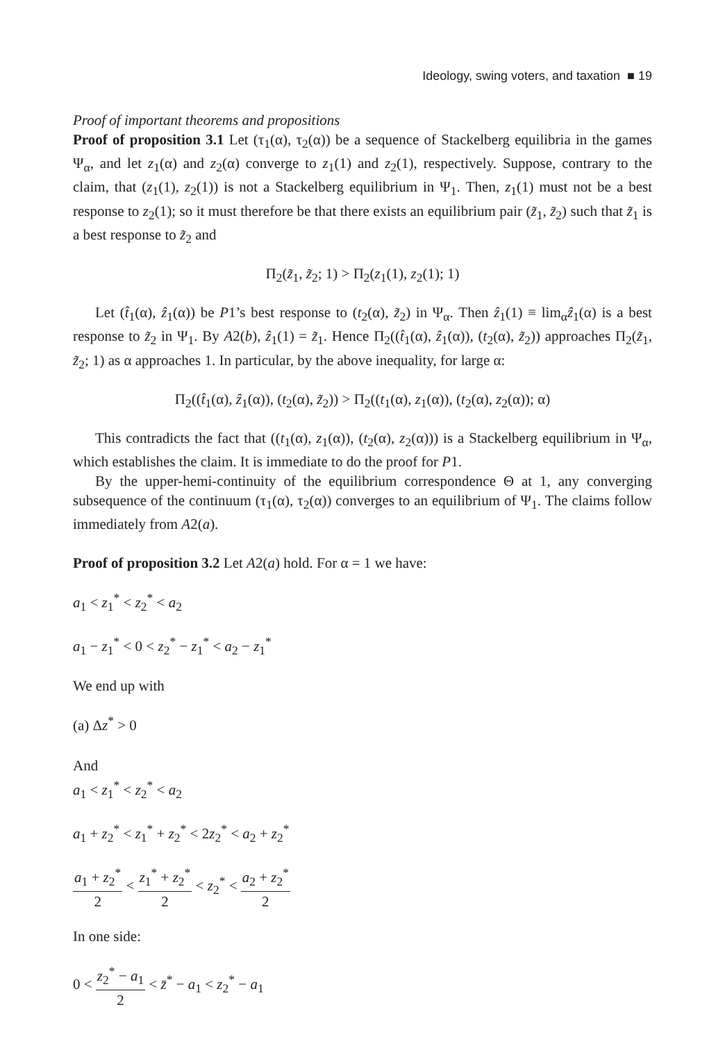Ideology, swing voters, and taxation ■ 19
Proof of important theorems and propositions
Proof of proposition 3.1 Let (τ<sub>1</sub>(α), τ<sub>2</sub>(α)) be a sequence of Stackelberg equilibria in the games Ψ<sub>α</sub>, and let z<sub>1</sub>(α) and z<sub>2</sub>(α) converge to z<sub>1</sub>(1) and z<sub>2</sub>(1), respectively. Suppose, contrary to the claim, that (z<sub>1</sub>(1), z<sub>2</sub>(1)) is not a Stackelberg equilibrium in Ψ<sub>1</sub>. Then, z<sub>1</sub>(1) must not be a best response to z<sub>2</sub>(1); so it must therefore be that there exists an equilibrium pair (z̃<sub>1</sub>, z̃<sub>2</sub>) such that z̃<sub>1</sub> is a best response to z̃<sub>2</sub> and
Π<sub>2</sub>(z̃<sub>1</sub>, z̃<sub>2</sub>; 1) > Π<sub>2</sub>(z<sub>1</sub>(1), z<sub>2</sub>(1); 1)
Let (t̂<sub>1</sub>(α), ẑ<sub>1</sub>(α)) be P1’s best response to (t<sub>2</sub>(α), z̃<sub>2</sub>) in Ψ<sub>α</sub>. Then ẑ<sub>1</sub>(1) ≡ lim<sub>α</sub>ẑ<sub>1</sub>(α) is a best response to z̃<sub>2</sub> in Ψ<sub>1</sub>. By A2(b), ẑ<sub>1</sub>(1) = z̃<sub>1</sub>. Hence Π<sub>2</sub>((t̂<sub>1</sub>(α), ẑ<sub>1</sub>(α)), (t<sub>2</sub>(α), z̃<sub>2</sub>)) approaches Π<sub>2</sub>(z̃<sub>1</sub>, z̃<sub>2</sub>; 1) as α approaches 1. In particular, by the above inequality, for large α:
Π<sub>2</sub>((t̂<sub>1</sub>(α), ẑ<sub>1</sub>(α)), (t<sub>2</sub>(α), z̃<sub>2</sub>)) > Π<sub>2</sub>((t<sub>1</sub>(α), z<sub>1</sub>(α)), (t<sub>2</sub>(α), z<sub>2</sub>(α)); α)
This contradicts the fact that ((t<sub>1</sub>(α), z<sub>1</sub>(α)), (t<sub>2</sub>(α), z<sub>2</sub>(α))) is a Stackelberg equilibrium in Ψ<sub>α</sub>, which establishes the claim. It is immediate to do the proof for P1.
By the upper-hemi-continuity of the equilibrium correspondence Θ at 1, any converging subsequence of the continuum (τ<sub>1</sub>(α), τ<sub>2</sub>(α)) converges to an equilibrium of Ψ<sub>1</sub>. The claims follow immediately from A2(a).
Proof of proposition 3.2 Let A2(a) hold. For α = 1 we have:
a<sub>1</sub> < z<sub>1</sub><sup>*</sup> < z<sub>2</sub><sup>*</sup> < a<sub>2</sub>
a<sub>1</sub> − z<sub>1</sub><sup>*</sup> < 0 < z<sub>2</sub><sup>*</sup> − z<sub>1</sub><sup>*</sup> < a<sub>2</sub> − z<sub>1</sub><sup>*</sup>
We end up with
(a) Δz<sup>*</sup> > 0
And
a<sub>1</sub> < z<sub>1</sub><sup>*</sup> < z<sub>2</sub><sup>*</sup> < a<sub>2</sub>
a<sub>1</sub> + z<sub>2</sub><sup>*</sup> < z<sub>1</sub><sup>*</sup> + z<sub>2</sub><sup>*</sup> < 2z<sub>2</sub><sup>*</sup> < a<sub>2</sub> + z<sub>2</sub><sup>*</sup>
a<sub>1</sub> + z<sub>2</sub><sup>*</sup> 2 < z<sub>1</sub><sup>*</sup> + z<sub>2</sub><sup>*</sup> 2 < z<sub>2</sub><sup>*</sup> < a<sub>2</sub> + z<sub>2</sub><sup>*</sup> 2
In one side:
0 < z<sub>2</sub><sup>*</sup> − a<sub>1</sub> 2 < z̄<sup>*</sup> − a<sub>1</sub> < z<sub>2</sub><sup>*</sup> − a<sub>1</sub>